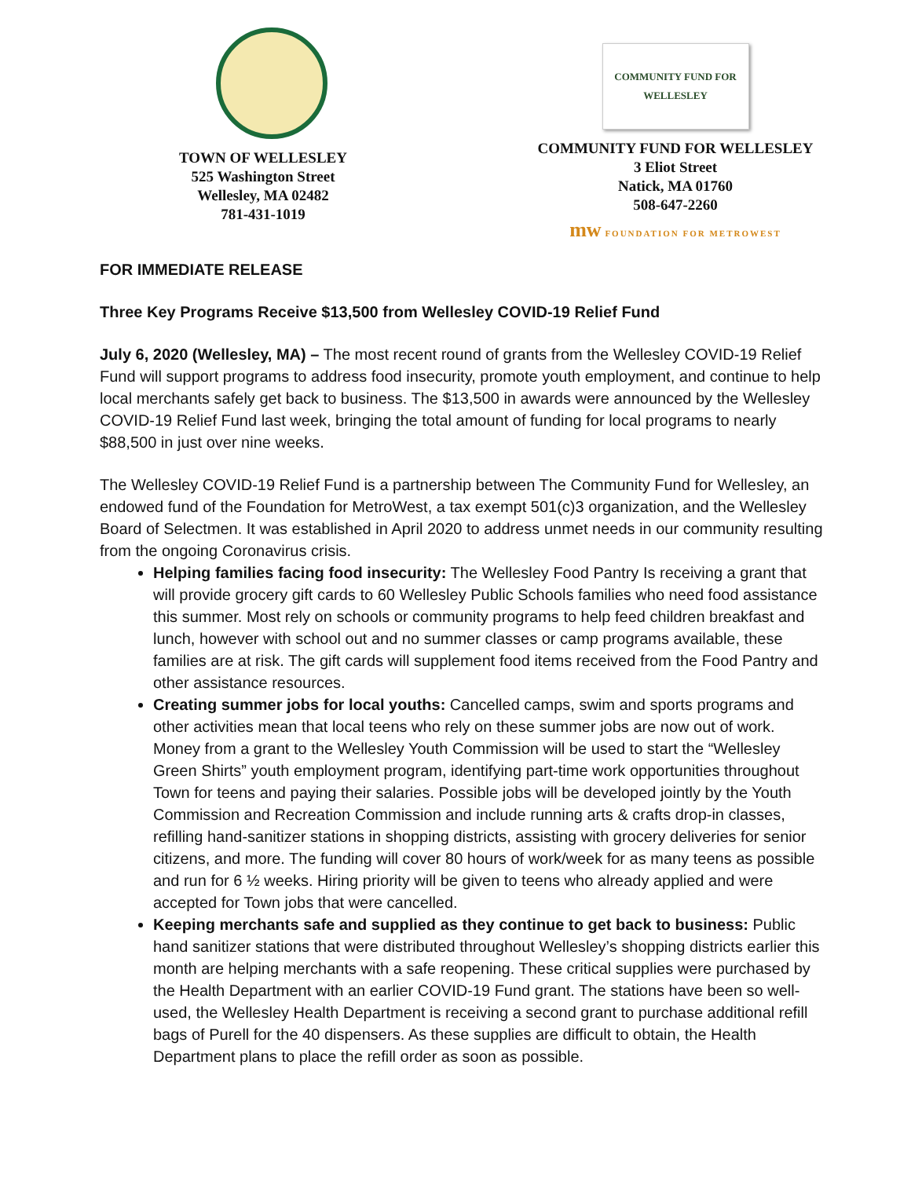TOWN OF WELLESLEY
525 Washington Street
Wellesley, MA 02482
781-431-1019
COMMUNITY FUND FOR WELLESLEY
COMMUNITY FUND FOR WELLESLEY
3 Eliot Street
Natick, MA 01760
508-647-2260
mw FOUNDATION FOR METROWEST
FOR IMMEDIATE RELEASE
Three Key Programs Receive $13,500 from Wellesley COVID-19 Relief Fund
July 6, 2020 (Wellesley, MA) – The most recent round of grants from the Wellesley COVID-19 Relief Fund will support programs to address food insecurity, promote youth employment, and continue to help local merchants safely get back to business. The $13,500 in awards were announced by the Wellesley COVID-19 Relief Fund last week, bringing the total amount of funding for local programs to nearly $88,500 in just over nine weeks.
The Wellesley COVID-19 Relief Fund is a partnership between The Community Fund for Wellesley, an endowed fund of the Foundation for MetroWest, a tax exempt 501(c)3 organization, and the Wellesley Board of Selectmen. It was established in April 2020 to address unmet needs in our community resulting from the ongoing Coronavirus crisis.
Helping families facing food insecurity: The Wellesley Food Pantry Is receiving a grant that will provide grocery gift cards to 60 Wellesley Public Schools families who need food assistance this summer. Most rely on schools or community programs to help feed children breakfast and lunch, however with school out and no summer classes or camp programs available, these families are at risk. The gift cards will supplement food items received from the Food Pantry and other assistance resources.
Creating summer jobs for local youths: Cancelled camps, swim and sports programs and other activities mean that local teens who rely on these summer jobs are now out of work. Money from a grant to the Wellesley Youth Commission will be used to start the “Wellesley Green Shirts” youth employment program, identifying part-time work opportunities throughout Town for teens and paying their salaries. Possible jobs will be developed jointly by the Youth Commission and Recreation Commission and include running arts & crafts drop-in classes, refilling hand-sanitizer stations in shopping districts, assisting with grocery deliveries for senior citizens, and more. The funding will cover 80 hours of work/week for as many teens as possible and run for 6 ½ weeks. Hiring priority will be given to teens who already applied and were accepted for Town jobs that were cancelled.
Keeping merchants safe and supplied as they continue to get back to business: Public hand sanitizer stations that were distributed throughout Wellesley’s shopping districts earlier this month are helping merchants with a safe reopening. These critical supplies were purchased by the Health Department with an earlier COVID-19 Fund grant. The stations have been so well-used, the Wellesley Health Department is receiving a second grant to purchase additional refill bags of Purell for the 40 dispensers. As these supplies are difficult to obtain, the Health Department plans to place the refill order as soon as possible.